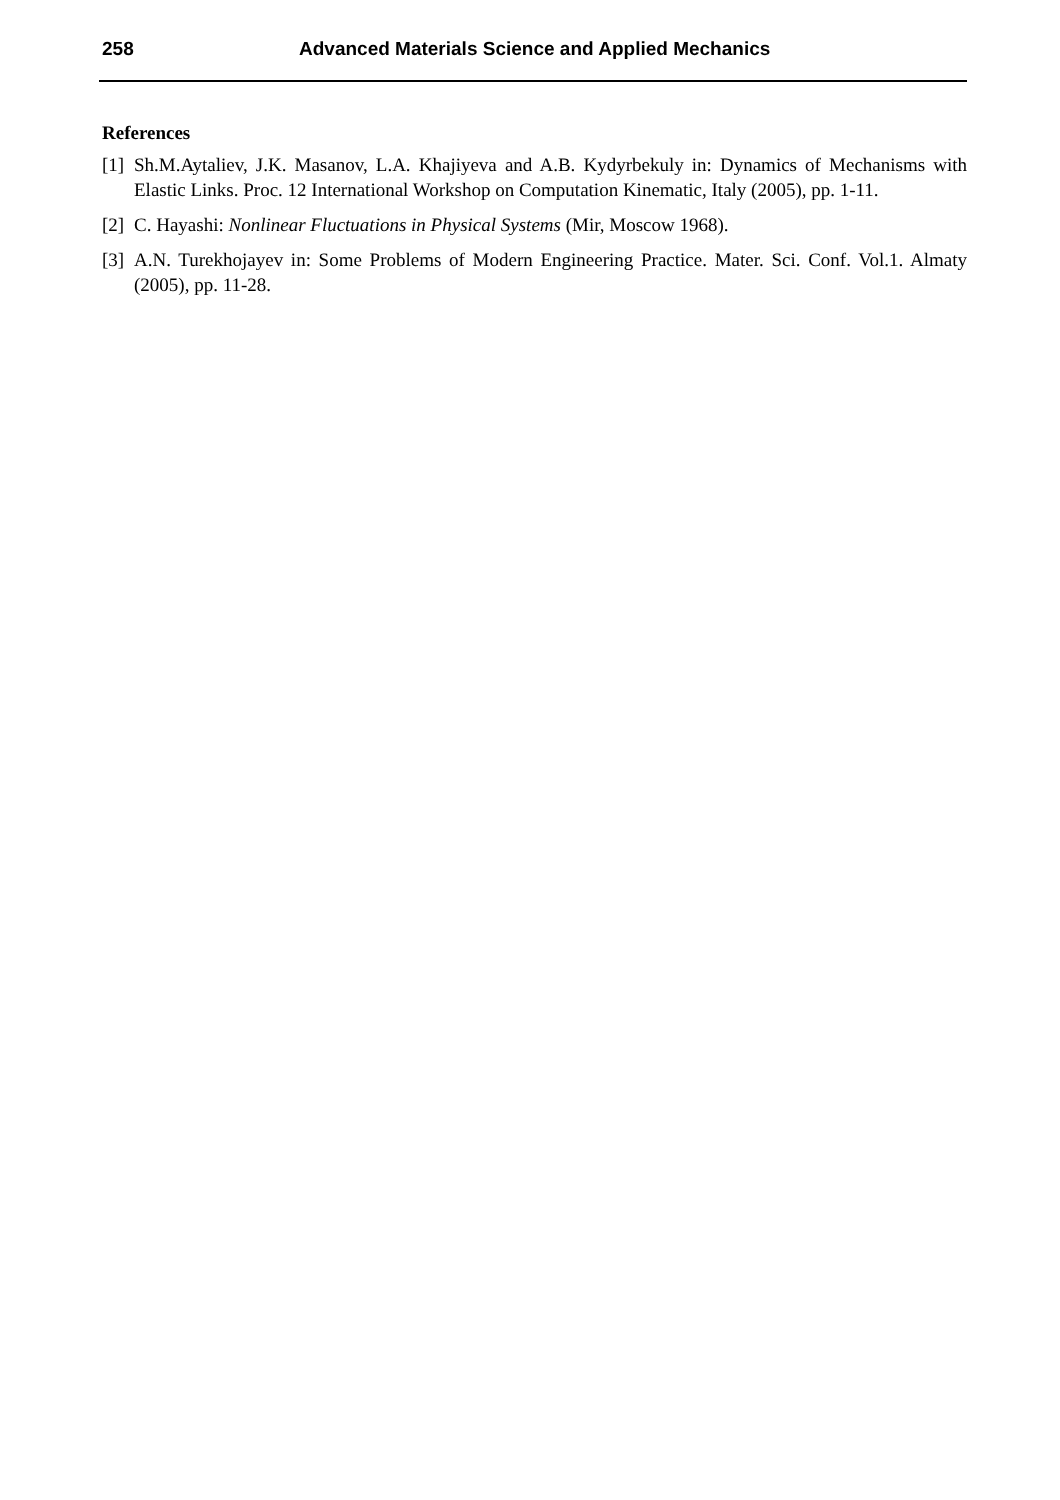258 Advanced Materials Science and Applied Mechanics
References
[1] Sh.M.Aytaliev, J.K. Masanov, L.A. Khajiyeva and A.B. Kydyrbekuly in: Dynamics of Mechanisms with Elastic Links. Proc. 12 International Workshop on Computation Kinematic, Italy (2005), pp. 1-11.
[2] C. Hayashi: Nonlinear Fluctuations in Physical Systems (Mir, Moscow 1968).
[3] A.N. Turekhojayev in: Some Problems of Modern Engineering Practice. Mater. Sci. Conf. Vol.1. Almaty (2005), pp. 11-28.